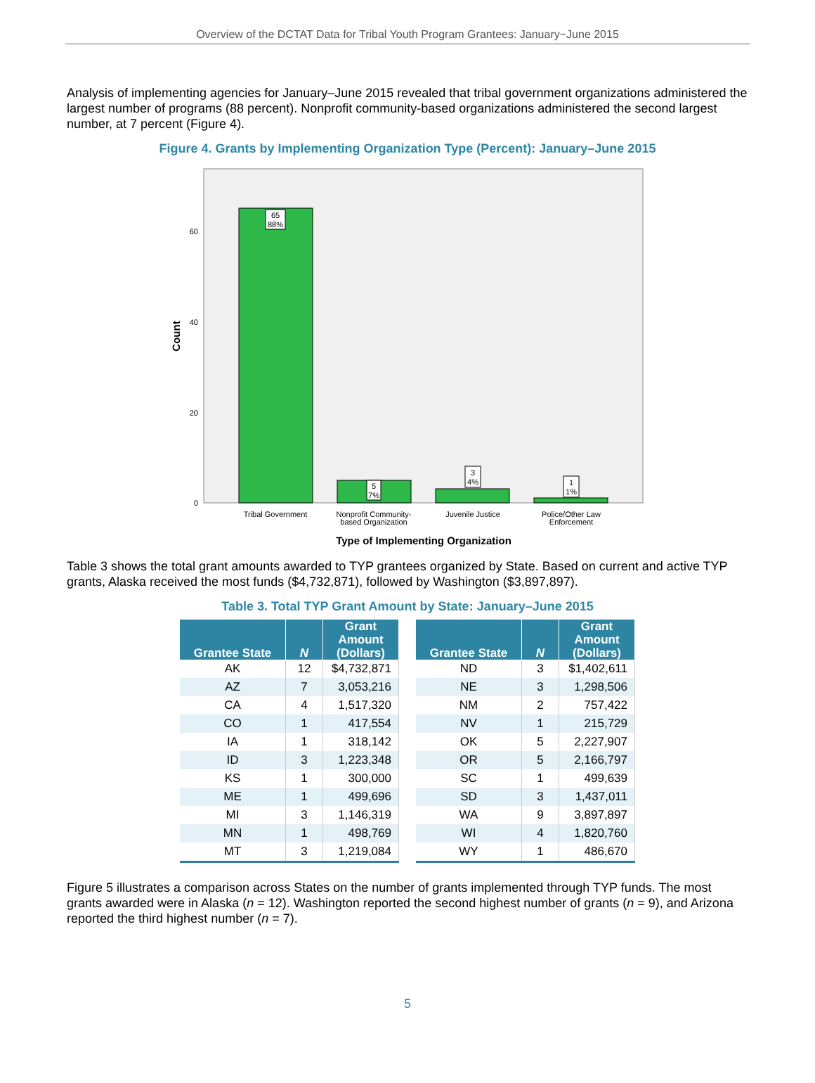Overview of the DCTAT Data for Tribal Youth Program Grantees: January−June 2015
Analysis of implementing agencies for January–June 2015 revealed that tribal government organizations administered the largest number of programs (88 percent). Nonprofit community-based organizations administered the second largest number, at 7 percent (Figure 4).
Figure 4. Grants by Implementing Organization Type (Percent): January–June 2015
60
40
20
0
Count
65
88%
5
7%
3
4%
1
1%
Tribal Government
Nonprofit Community-
based Organization
Juvenile Justice
Police/Other Law
Enforcement
Type of Implementing Organization
Table 3 shows the total grant amounts awarded to TYP grantees organized by State. Based on current and active TYP grants, Alaska received the most funds ($4,732,871), followed by Washington ($3,897,897).
Table 3. Total TYP Grant Amount by State: January–June 2015
| Grantee State | N | Grant Amount (Dollars) |
| --- | --- | --- |
| AK | 12 | $4,732,871 |
| AZ | 7 | 3,053,216 |
| CA | 4 | 1,517,320 |
| CO | 1 | 417,554 |
| IA | 1 | 318,142 |
| ID | 3 | 1,223,348 |
| KS | 1 | 300,000 |
| ME | 1 | 499,696 |
| MI | 3 | 1,146,319 |
| MN | 1 | 498,769 |
| MT | 3 | 1,219,084 |
| Grantee State | N | Grant Amount (Dollars) |
| --- | --- | --- |
| ND | 3 | $1,402,611 |
| NE | 3 | 1,298,506 |
| NM | 2 | 757,422 |
| NV | 1 | 215,729 |
| OK | 5 | 2,227,907 |
| OR | 5 | 2,166,797 |
| SC | 1 | 499,639 |
| SD | 3 | 1,437,011 |
| WA | 9 | 3,897,897 |
| WI | 4 | 1,820,760 |
| WY | 1 | 486,670 |
Figure 5 illustrates a comparison across States on the number of grants implemented through TYP funds. The most grants awarded were in Alaska (n = 12). Washington reported the second highest number of grants (n = 9), and Arizona reported the third highest number (n = 7).
5